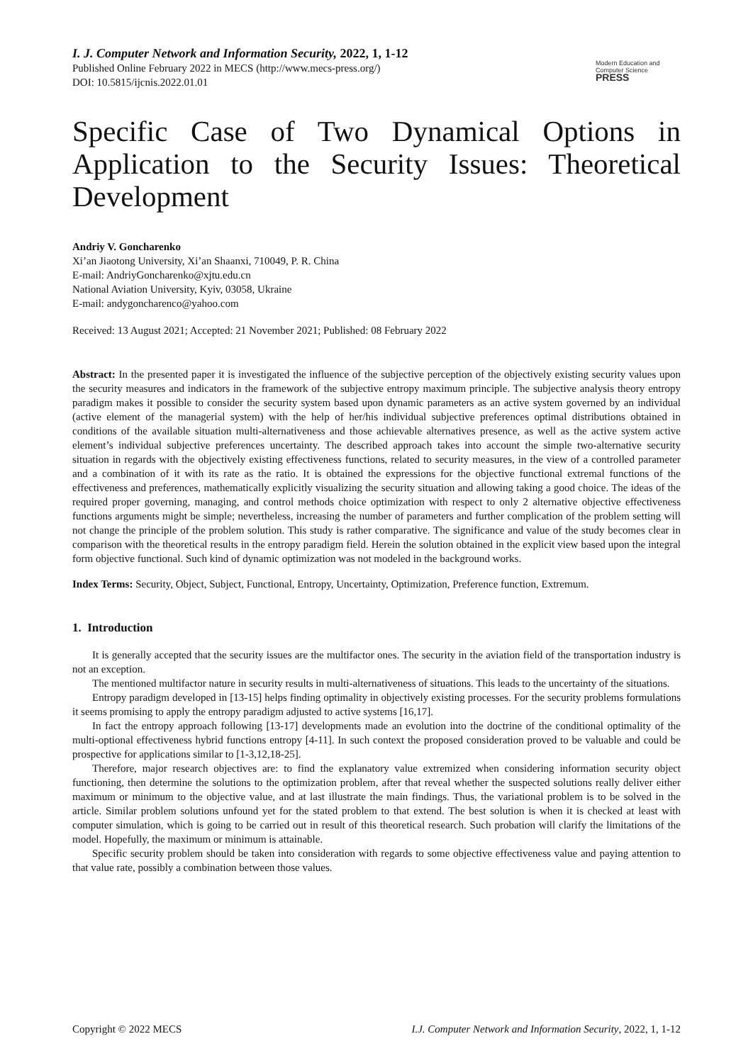I. J. Computer Network and Information Security, 2022, 1, 1-12
Published Online February 2022 in MECS (http://www.mecs-press.org/)
DOI: 10.5815/ijcnis.2022.01.01
Modern Education and Computer Science
PRESS
Specific Case of Two Dynamical Options in Application to the Security Issues: Theoretical Development
Andriy V. Goncharenko
Xi’an Jiaotong University, Xi’an Shaanxi, 710049, P. R. China
E-mail: AndriyGoncharenko@xjtu.edu.cn
National Aviation University, Kyiv, 03058, Ukraine
E-mail: andygoncharenco@yahoo.com
Received: 13 August 2021; Accepted: 21 November 2021; Published: 08 February 2022
Abstract: In the presented paper it is investigated the influence of the subjective perception of the objectively existing security values upon the security measures and indicators in the framework of the subjective entropy maximum principle. The subjective analysis theory entropy paradigm makes it possible to consider the security system based upon dynamic parameters as an active system governed by an individual (active element of the managerial system) with the help of her/his individual subjective preferences optimal distributions obtained in conditions of the available situation multi-alternativeness and those achievable alternatives presence, as well as the active system active element’s individual subjective preferences uncertainty. The described approach takes into account the simple two-alternative security situation in regards with the objectively existing effectiveness functions, related to security measures, in the view of a controlled parameter and a combination of it with its rate as the ratio. It is obtained the expressions for the objective functional extremal functions of the effectiveness and preferences, mathematically explicitly visualizing the security situation and allowing taking a good choice. The ideas of the required proper governing, managing, and control methods choice optimization with respect to only 2 alternative objective effectiveness functions arguments might be simple; nevertheless, increasing the number of parameters and further complication of the problem setting will not change the principle of the problem solution. This study is rather comparative. The significance and value of the study becomes clear in comparison with the theoretical results in the entropy paradigm field. Herein the solution obtained in the explicit view based upon the integral form objective functional. Such kind of dynamic optimization was not modeled in the background works.
Index Terms: Security, Object, Subject, Functional, Entropy, Uncertainty, Optimization, Preference function, Extremum.
1. Introduction
It is generally accepted that the security issues are the multifactor ones. The security in the aviation field of the transportation industry is not an exception.
The mentioned multifactor nature in security results in multi-alternativeness of situations. This leads to the uncertainty of the situations.
Entropy paradigm developed in [13-15] helps finding optimality in objectively existing processes. For the security problems formulations it seems promising to apply the entropy paradigm adjusted to active systems [16,17].
In fact the entropy approach following [13-17] developments made an evolution into the doctrine of the conditional optimality of the multi-optional effectiveness hybrid functions entropy [4-11]. In such context the proposed consideration proved to be valuable and could be prospective for applications similar to [1-3,12,18-25].
Therefore, major research objectives are: to find the explanatory value extremized when considering information security object functioning, then determine the solutions to the optimization problem, after that reveal whether the suspected solutions really deliver either maximum or minimum to the objective value, and at last illustrate the main findings. Thus, the variational problem is to be solved in the article. Similar problem solutions unfound yet for the stated problem to that extend. The best solution is when it is checked at least with computer simulation, which is going to be carried out in result of this theoretical research. Such probation will clarify the limitations of the model. Hopefully, the maximum or minimum is attainable.
Specific security problem should be taken into consideration with regards to some objective effectiveness value and paying attention to that value rate, possibly a combination between those values.
Copyright © 2022 MECS I.J. Computer Network and Information Security, 2022, 1, 1-12